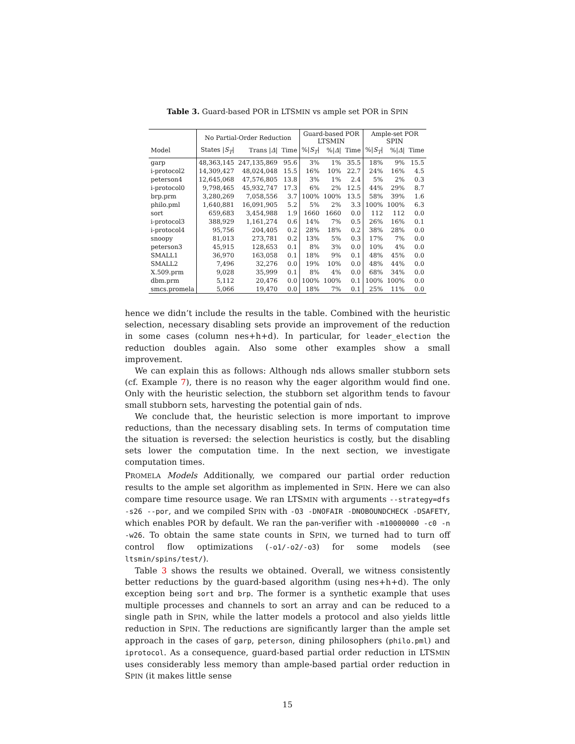Table 3. Guard-based POR in LTSMIN vs ample set POR in SPIN
| | No Partial-Order Reduction | | | Guard-based POR LTSMIN | | | Ample-set POR SPIN | | |
| --- | --- | --- | --- | --- | --- | --- | --- | --- | --- |
| Model | States / S<sub>T</sub> / | Trans / Δ / | Time | %/ S<sub>T</sub> / | %/ Δ / | Time | %/ S<sub>T</sub> / | %/ Δ / | Time |
| garp | 48,363,145 | 247,135,869 | 95.6 | 3% | 1% | 35.5 | 18% | 9% | 15.5 |
| i-protocol2 | 14,309,427 | 48,024,048 | 15.5 | 16% | 10% | 22.7 | 24% | 16% | 4.5 |
| peterson4 | 12,645,068 | 47,576,805 | 13.8 | 3% | 1% | 2.4 | 5% | 2% | 0.3 |
| i-protocol0 | 9,798,465 | 45,932,747 | 17.3 | 6% | 2% | 12.5 | 44% | 29% | 8.7 |
| brp.prm | 3,280,269 | 7,058,556 | 3.7 | 100% | 100% | 13.5 | 58% | 39% | 1.6 |
| philo.pml | 1,640,881 | 16,091,905 | 5.2 | 5% | 2% | 3.3 | 100% | 100% | 6.3 |
| sort | 659,683 | 3,454,988 | 1.9 | 1660 | 1660 | 0.0 | 112 | 112 | 0.0 |
| i-protocol3 | 388,929 | 1,161,274 | 0.6 | 14% | 7% | 0.5 | 26% | 16% | 0.1 |
| i-protocol4 | 95,756 | 204,405 | 0.2 | 28% | 18% | 0.2 | 38% | 28% | 0.0 |
| snoopy | 81,013 | 273,781 | 0.2 | 13% | 5% | 0.3 | 17% | 7% | 0.0 |
| peterson3 | 45,915 | 128,653 | 0.1 | 8% | 3% | 0.0 | 10% | 4% | 0.0 |
| SMALL1 | 36,970 | 163,058 | 0.1 | 18% | 9% | 0.1 | 48% | 45% | 0.0 |
| SMALL2 | 7,496 | 32,276 | 0.0 | 19% | 10% | 0.0 | 48% | 44% | 0.0 |
| X.509.prm | 9,028 | 35,999 | 0.1 | 8% | 4% | 0.0 | 68% | 34% | 0.0 |
| dbm.prm | 5,112 | 20,476 | 0.0 | 100% | 100% | 0.1 | 100% | 100% | 0.0 |
| smcs.promela | 5,066 | 19,470 | 0.0 | 18% | 7% | 0.1 | 25% | 11% | 0.0 |
hence we didn’t include the results in the table. Combined with the heuristic selection, necessary disabling sets provide an improvement of the reduction in some cases (column nes+h+d). In particular, for leader_election the reduction doubles again. Also some other examples show a small improvement.
We can explain this as follows: Although nds allows smaller stubborn sets (cf. Example 7), there is no reason why the eager algorithm would find one. Only with the heuristic selection, the stubborn set algorithm tends to favour small stubborn sets, harvesting the potential gain of nds.
We conclude that, the heuristic selection is more important to improve reductions, than the necessary disabling sets. In terms of computation time the situation is reversed: the selection heuristics is costly, but the disabling sets lower the computation time. In the next section, we investigate computation times.
PROMELA Models Additionally, we compared our partial order reduction results to the ample set algorithm as implemented in SPIN. Here we can also compare time resource usage. We ran LTSMIN with arguments --strategy=dfs -s26 --por, and we compiled SPIN with -O3 -DNOFAIR -DNOBOUNDCHECK -DSAFETY, which enables POR by default. We ran the pan-verifier with -m10000000 -c0 -n -w26. To obtain the same state counts in SPIN, we turned had to turn off control flow optimizations (-o1/-o2/-o3) for some models (see ltsmin/spins/test/).
Table 3 shows the results we obtained. Overall, we witness consistently better reductions by the guard-based algorithm (using nes+h+d). The only exception being sort and brp. The former is a synthetic example that uses multiple processes and channels to sort an array and can be reduced to a single path in SPIN, while the latter models a protocol and also yields little reduction in SPIN. The reductions are significantly larger than the ample set approach in the cases of garp, peterson, dining philosophers (philo.pml) and iprotocol. As a consequence, guard-based partial order reduction in LTSMIN uses considerably less memory than ample-based partial order reduction in SPIN (it makes little sense
15